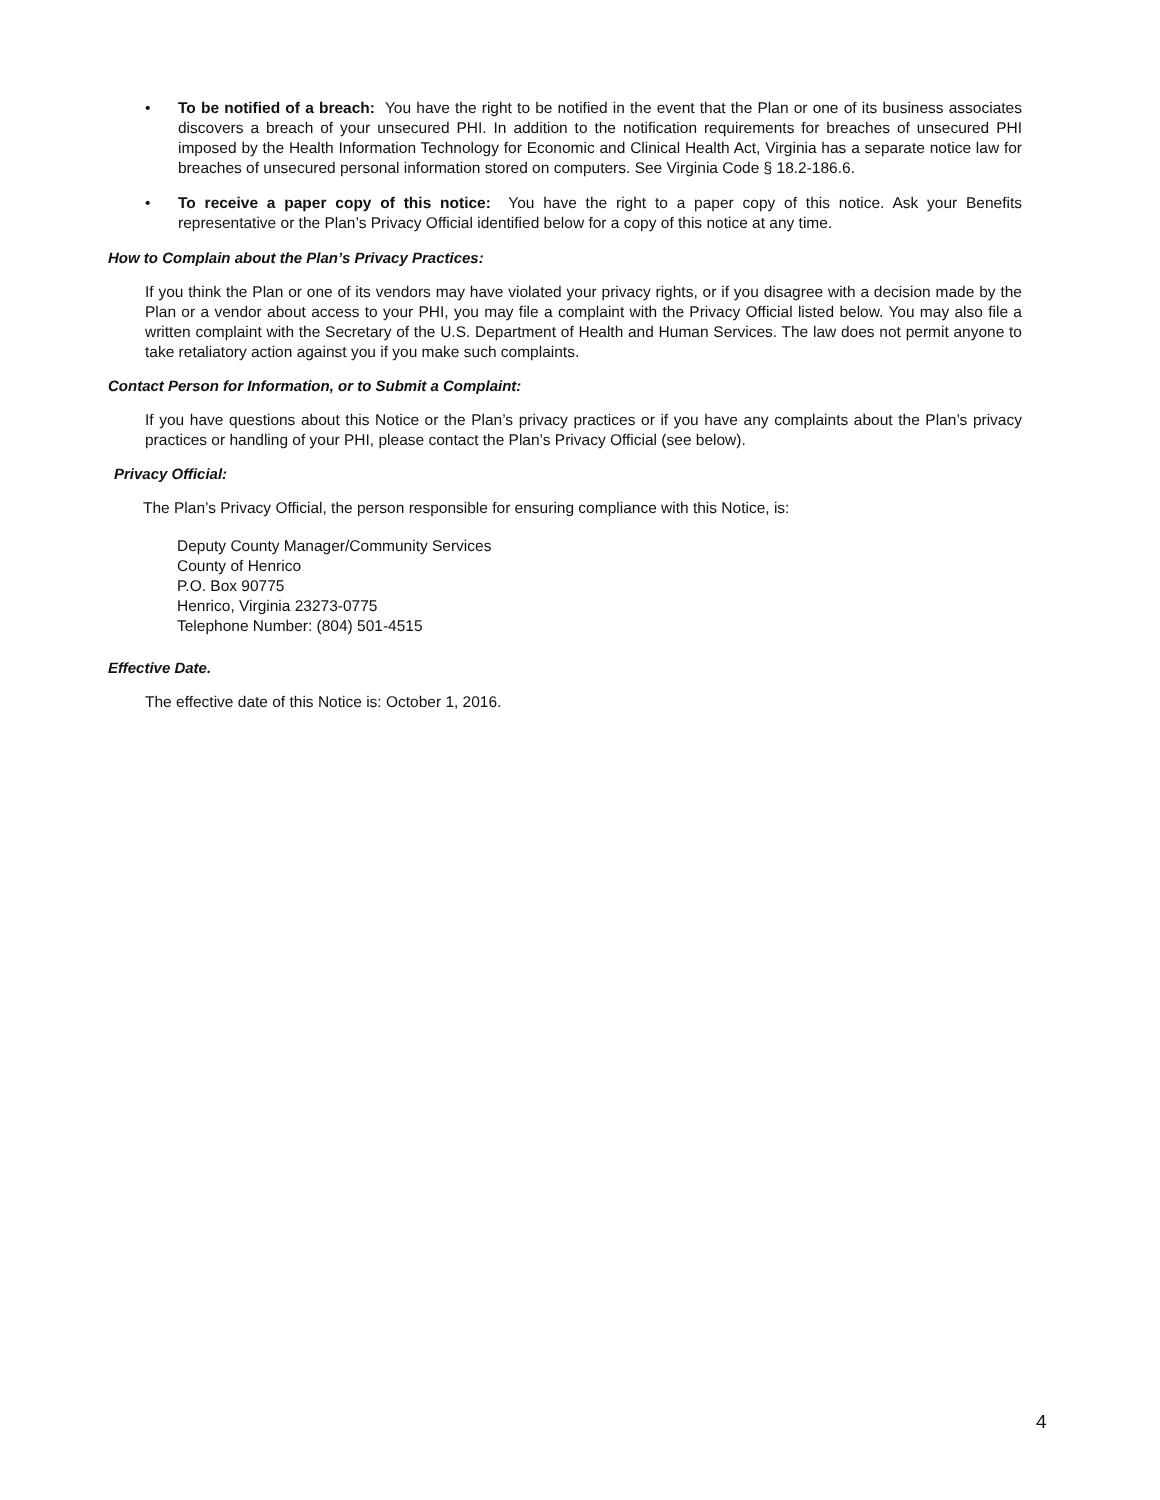• To be notified of a breach: You have the right to be notified in the event that the Plan or one of its business associates discovers a breach of your unsecured PHI. In addition to the notification requirements for breaches of unsecured PHI imposed by the Health Information Technology for Economic and Clinical Health Act, Virginia has a separate notice law for breaches of unsecured personal information stored on computers. See Virginia Code § 18.2-186.6.
• To receive a paper copy of this notice: You have the right to a paper copy of this notice. Ask your Benefits representative or the Plan’s Privacy Official identified below for a copy of this notice at any time.
How to Complain about the Plan’s Privacy Practices:
If you think the Plan or one of its vendors may have violated your privacy rights, or if you disagree with a decision made by the Plan or a vendor about access to your PHI, you may file a complaint with the Privacy Official listed below. You may also file a written complaint with the Secretary of the U.S. Department of Health and Human Services. The law does not permit anyone to take retaliatory action against you if you make such complaints.
Contact Person for Information, or to Submit a Complaint:
If you have questions about this Notice or the Plan’s privacy practices or if you have any complaints about the Plan’s privacy practices or handling of your PHI, please contact the Plan’s Privacy Official (see below).
Privacy Official:
The Plan’s Privacy Official, the person responsible for ensuring compliance with this Notice, is:
Deputy County Manager/Community Services
County of Henrico
P.O. Box 90775
Henrico, Virginia 23273-0775
Telephone Number: (804) 501-4515
Effective Date.
The effective date of this Notice is: October 1, 2016.
4